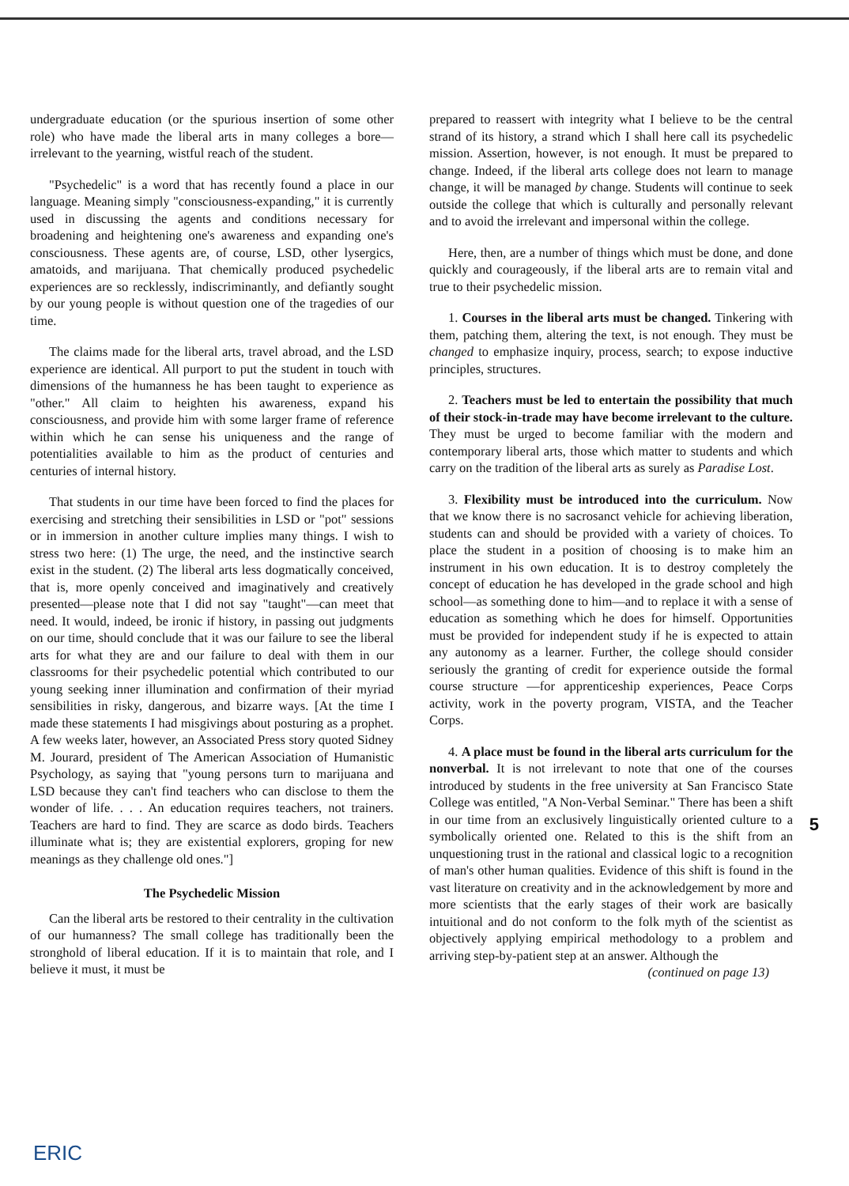undergraduate education (or the spurious insertion of some other role) who have made the liberal arts in many colleges a bore—irrelevant to the yearning, wistful reach of the student.
"Psychedelic" is a word that has recently found a place in our language. Meaning simply "consciousness-expanding," it is currently used in discussing the agents and conditions necessary for broadening and heightening one's awareness and expanding one's consciousness. These agents are, of course, LSD, other lysergics, amatoids, and marijuana. That chemically produced psychedelic experiences are so recklessly, indiscriminantly, and defiantly sought by our young people is without question one of the tragedies of our time.
The claims made for the liberal arts, travel abroad, and the LSD experience are identical. All purport to put the student in touch with dimensions of the humanness he has been taught to experience as "other." All claim to heighten his awareness, expand his consciousness, and provide him with some larger frame of reference within which he can sense his uniqueness and the range of potentialities available to him as the product of centuries and centuries of internal history.
That students in our time have been forced to find the places for exercising and stretching their sensibilities in LSD or "pot" sessions or in immersion in another culture implies many things. I wish to stress two here: (1) The urge, the need, and the instinctive search exist in the student. (2) The liberal arts less dogmatically conceived, that is, more openly conceived and imaginatively and creatively presented—please note that I did not say "taught"—can meet that need. It would, indeed, be ironic if history, in passing out judgments on our time, should conclude that it was our failure to see the liberal arts for what they are and our failure to deal with them in our classrooms for their psychedelic potential which contributed to our young seeking inner illumination and confirmation of their myriad sensibilities in risky, dangerous, and bizarre ways. [At the time I made these statements I had misgivings about posturing as a prophet. A few weeks later, however, an Associated Press story quoted Sidney M. Jourard, president of The American Association of Humanistic Psychology, as saying that "young persons turn to marijuana and LSD because they can't find teachers who can disclose to them the wonder of life. . . . An education requires teachers, not trainers. Teachers are hard to find. They are scarce as dodo birds. Teachers illuminate what is; they are existential explorers, groping for new meanings as they challenge old ones."]
The Psychedelic Mission
Can the liberal arts be restored to their centrality in the cultivation of our humanness? The small college has traditionally been the stronghold of liberal education. If it is to maintain that role, and I believe it must, it must be
prepared to reassert with integrity what I believe to be the central strand of its history, a strand which I shall here call its psychedelic mission. Assertion, however, is not enough. It must be prepared to change. Indeed, if the liberal arts college does not learn to manage change, it will be managed by change. Students will continue to seek outside the college that which is culturally and personally relevant and to avoid the irrelevant and impersonal within the college.
Here, then, are a number of things which must be done, and done quickly and courageously, if the liberal arts are to remain vital and true to their psychedelic mission.
1. Courses in the liberal arts must be changed. Tinkering with them, patching them, altering the text, is not enough. They must be changed to emphasize inquiry, process, search; to expose inductive principles, structures.
2. Teachers must be led to entertain the possibility that much of their stock-in-trade may have become irrelevant to the culture. They must be urged to become familiar with the modern and contemporary liberal arts, those which matter to students and which carry on the tradition of the liberal arts as surely as Paradise Lost.
3. Flexibility must be introduced into the curriculum. Now that we know there is no sacrosanct vehicle for achieving liberation, students can and should be provided with a variety of choices. To place the student in a position of choosing is to make him an instrument in his own education. It is to destroy completely the concept of education he has developed in the grade school and high school—as something done to him—and to replace it with a sense of education as something which he does for himself. Opportunities must be provided for independent study if he is expected to attain any autonomy as a learner. Further, the college should consider seriously the granting of credit for experience outside the formal course structure —for apprenticeship experiences, Peace Corps activity, work in the poverty program, VISTA, and the Teacher Corps.
4. A place must be found in the liberal arts curriculum for the nonverbal. It is not irrelevant to note that one of the courses introduced by students in the free university at San Francisco State College was entitled, "A Non-Verbal Seminar." There has been a shift in our time from an exclusively linguistically oriented culture to a symbolically oriented one. Related to this is the shift from an unquestioning trust in the rational and classical logic to a recognition of man's other human qualities. Evidence of this shift is found in the vast literature on creativity and in the acknowledgement by more and more scientists that the early stages of their work are basically intuitional and do not conform to the folk myth of the scientist as objectively applying empirical methodology to a problem and arriving step-by-patient step at an answer. Although the
(continued on page 13)
5
ERIC